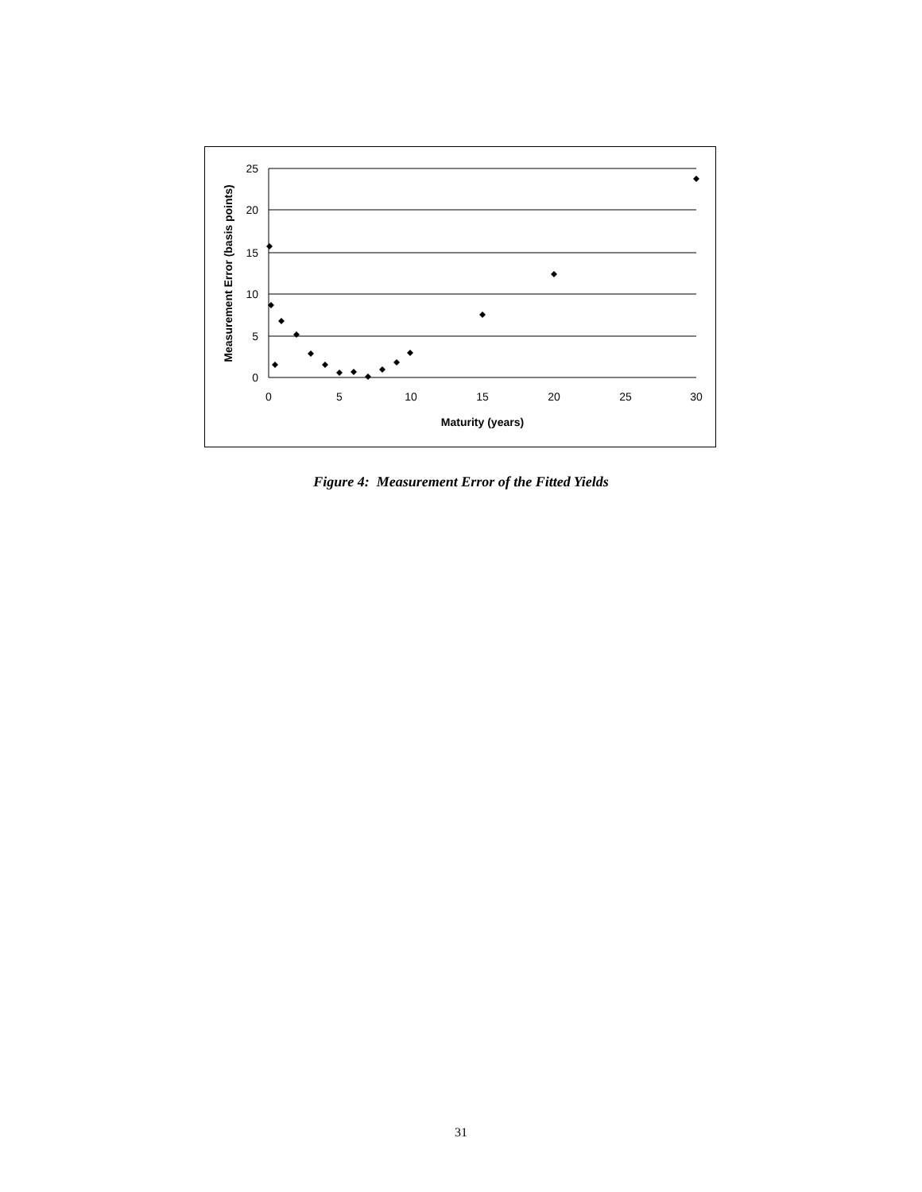25
20
15
10
5
0
0
5
10
15
20
25
30
Maturity (years)
Measurement Error (basis points)
Figure 4: Measurement Error of the Fitted Yields
31